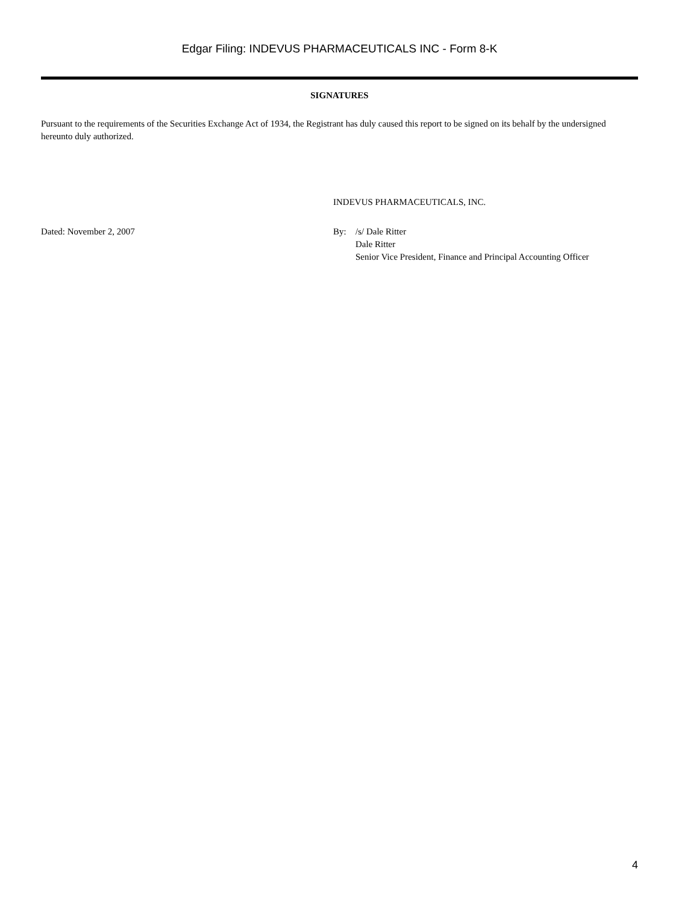Edgar Filing: INDEVUS PHARMACEUTICALS INC - Form 8-K
SIGNATURES
Pursuant to the requirements of the Securities Exchange Act of 1934, the Registrant has duly caused this report to be signed on its behalf by the undersigned hereunto duly authorized.
INDEVUS PHARMACEUTICALS, INC.
Dated: November 2, 2007 By: /s/ Dale Ritter
Dale Ritter
Senior Vice President, Finance and Principal Accounting Officer
4